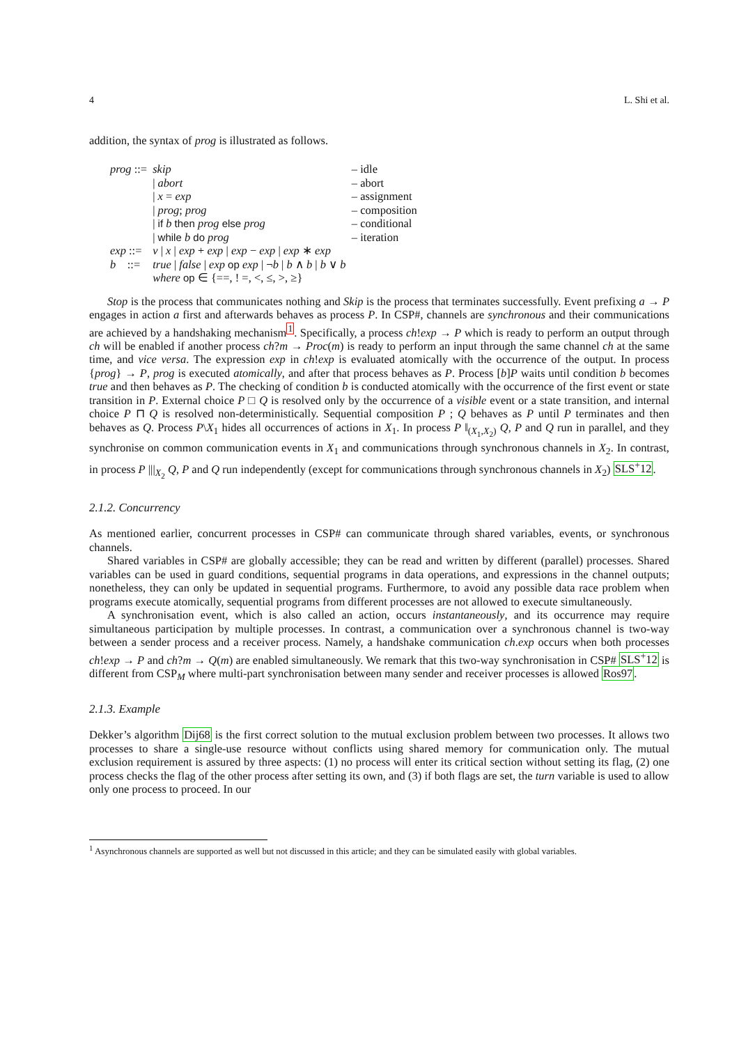4 L. Shi et al.
addition, the syntax of prog is illustrated as follows.
| prog ::= | skip | – idle |
| | / abort | – abort |
| | / x = exp | – assignment |
| | / prog ; prog | – composition |
| | / if b then prog else prog | – conditional |
| | / while b do prog | – iteration |
| exp ::= | v / x / exp + exp / exp − exp / exp ∗ exp | |
| b ::= | true / false / exp op exp / ¬ b / b ∧ b / b ∨ b | |
| | where op ∈ {==, ! =, <, ≤, >, ≥} | |
Stop is the process that communicates nothing and Skip is the process that terminates successfully. Event prefixing a → P engages in action a first and afterwards behaves as process P. In CSP#, channels are synchronous and their communications are achieved by a handshaking mechanism<sup>1</sup>. Specifically, a process ch!exp → P which is ready to perform an output through ch will be enabled if another process ch?m → Proc(m) is ready to perform an input through the same channel ch at the same time, and vice versa. The expression exp in ch!exp is evaluated atomically with the occurrence of the output. In process {prog} → P, prog is executed atomically, and after that process behaves as P. Process [b]P waits until condition b becomes true and then behaves as P. The checking of condition b is conducted atomically with the occurrence of the first event or state transition in P. External choice P □ Q is resolved only by the occurrence of a visible event or a state transition, and internal choice P ⊓ Q is resolved non-deterministically. Sequential composition P ; Q behaves as P until P terminates and then behaves as Q. Process P\X<sub>1</sub> hides all occurrences of actions in X<sub>1</sub>. In process P ‖<sub>(X<sub>1</sub>,X<sub>2</sub>)</sub> Q, P and Q run in parallel, and they synchronise on common communication events in X<sub>1</sub> and communications through synchronous channels in X<sub>2</sub>. In contrast, in process P |||<sub>X<sub>2</sub></sub> Q, P and Q run independently (except for communications through synchronous channels in X<sub>2</sub>) SLS<sup>+</sup>12.
2.1.2. Concurrency
As mentioned earlier, concurrent processes in CSP# can communicate through shared variables, events, or synchronous channels.
Shared variables in CSP# are globally accessible; they can be read and written by different (parallel) processes. Shared variables can be used in guard conditions, sequential programs in data operations, and expressions in the channel outputs; nonetheless, they can only be updated in sequential programs. Furthermore, to avoid any possible data race problem when programs execute atomically, sequential programs from different processes are not allowed to execute simultaneously.
A synchronisation event, which is also called an action, occurs instantaneously, and its occurrence may require simultaneous participation by multiple processes. In contrast, a communication over a synchronous channel is two-way between a sender process and a receiver process. Namely, a handshake communication ch.exp occurs when both processes ch!exp → P and ch?m → Q(m) are enabled simultaneously. We remark that this two-way synchronisation in CSP# SLS<sup>+</sup>12 is different from CSP<sub>M</sub> where multi-part synchronisation between many sender and receiver processes is allowed Ros97.
2.1.3. Example
Dekker’s algorithm Dij68 is the first correct solution to the mutual exclusion problem between two processes. It allows two processes to share a single-use resource without conflicts using shared memory for communication only. The mutual exclusion requirement is assured by three aspects: (1) no process will enter its critical section without setting its flag, (2) one process checks the flag of the other process after setting its own, and (3) if both flags are set, the turn variable is used to allow only one process to proceed. In our
<sup>1</sup> Asynchronous channels are supported as well but not discussed in this article; and they can be simulated easily with global variables.